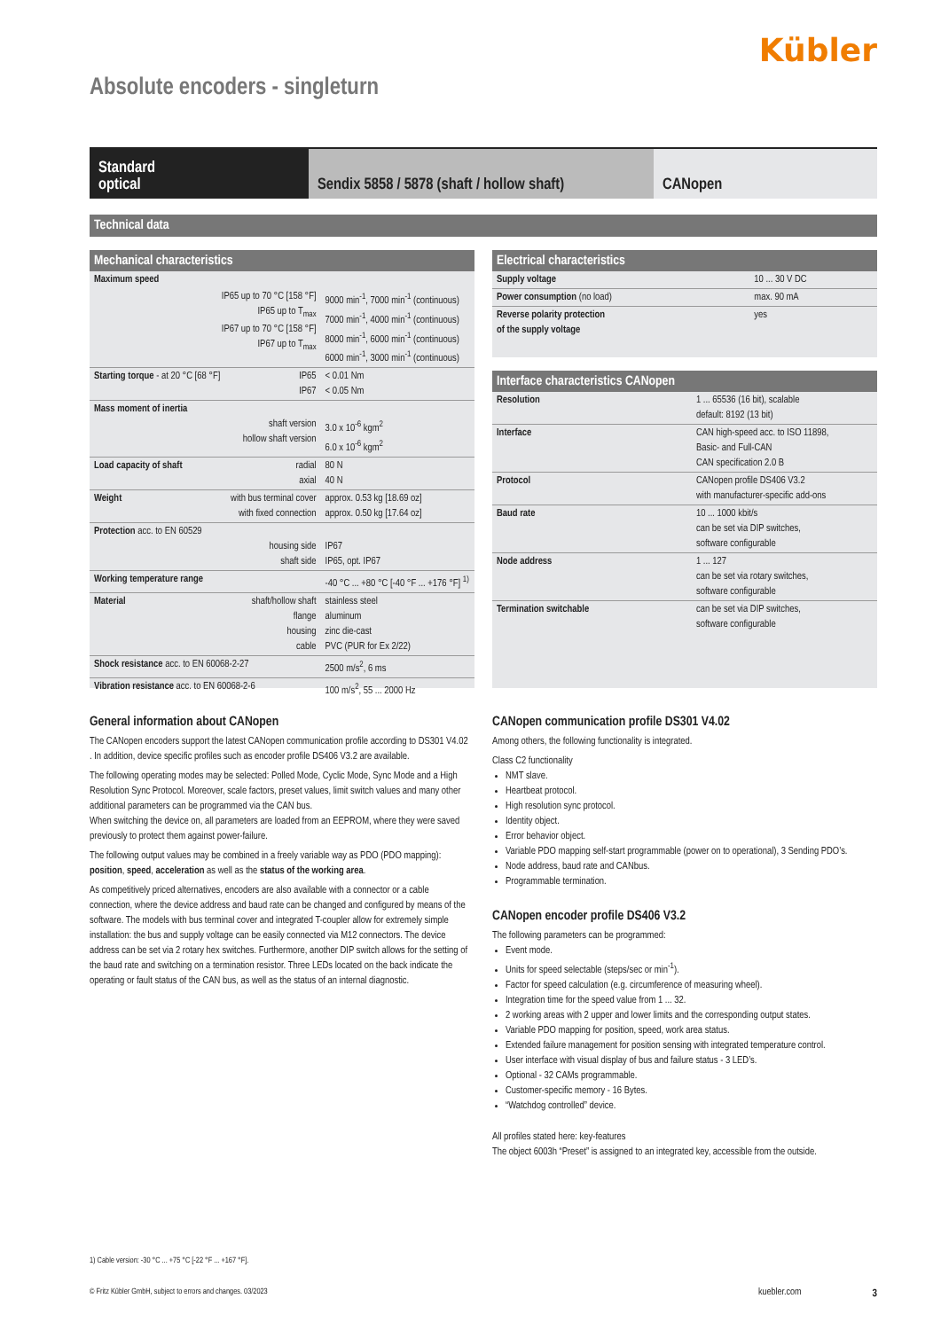Kübler
Absolute encoders - singleturn
Standard
optical
Sendix 5858 / 5878 (shaft / hollow shaft)
CANopen
Technical data
Mechanical characteristics
| Maximum speed | | |
| IP65 up to 70 °C [158 °F] IP65 up to T<sub>max</sub> IP67 up to 70 °C [158 °F] IP67 up to T<sub>max</sub> | | 9000 min<sup>-1</sup>, 7000 min<sup>-1</sup> (continuous) 7000 min<sup>-1</sup>, 4000 min<sup>-1</sup> (continuous) 8000 min<sup>-1</sup>, 6000 min<sup>-1</sup> (continuous) 6000 min<sup>-1</sup>, 3000 min<sup>-1</sup> (continuous) |
| Starting torque - at 20 °C [68 °F] | IP65 IP67 | < 0.01 Nm < 0.05 Nm |
| Mass moment of inertia | shaft version hollow shaft version | 3.0 x 10<sup>-6</sup> kgm<sup>2</sup> 6.0 x 10<sup>-6</sup> kgm<sup>2</sup> |
| Load capacity of shaft | radial axial | 80 N 40 N |
| Weight | with bus terminal cover with fixed connection | approx. 0.53 kg [18.69 oz] approx. 0.50 kg [17.64 oz] |
| Protection acc. to EN 60529 | housing side shaft side | IP67 IP65, opt. IP67 |
| Working temperature range | | -40 °C ... +80 °C [-40 °F ... +176 °F] <sup>1)</sup> |
| Material | shaft/hollow shaft flange housing cable | stainless steel aluminum zinc die-cast PVC (PUR for Ex 2/22) |
| Shock resistance acc. to EN 60068-2-27 | | 2500 m/s<sup>2</sup>, 6 ms |
| Vibration resistance acc. to EN 60068-2-6 | | 100 m/s<sup>2</sup>, 55 ... 2000 Hz |
Electrical characteristics
| Supply voltage | 10 ... 30 V DC |
| Power consumption (no load) | max. 90 mA |
| Reverse polarity protection of the supply voltage | yes |
Interface characteristics CANopen
| Resolution | 1 ... 65536 (16 bit), scalable default: 8192 (13 bit) |
| Interface | CAN high-speed acc. to ISO 11898, Basic- and Full-CAN CAN specification 2.0 B |
| Protocol | CANopen profile DS406 V3.2 with manufacturer-specific add-ons |
| Baud rate | 10 ... 1000 kbit/s can be set via DIP switches, software configurable |
| Node address | 1 ... 127 can be set via rotary switches, software configurable |
| Termination switchable | can be set via DIP switches, software configurable |
General information about CANopen
The CANopen encoders support the latest CANopen communication profile according to DS301 V4.02 . In addition, device specific profiles such as encoder profile DS406 V3.2 are available.
The following operating modes may be selected: Polled Mode, Cyclic Mode, Sync Mode and a High Resolution Sync Protocol. Moreover, scale factors, preset values, limit switch values and many other additional parameters can be programmed via the CAN bus.
When switching the device on, all parameters are loaded from an EEPROM, where they were saved previously to protect them against power-failure.
The following output values may be combined in a freely variable way as PDO (PDO mapping): position, speed, acceleration as well as the status of the working area.
As competitively priced alternatives, encoders are also available with a connector or a cable connection, where the device address and baud rate can be changed and configured by means of the software. The models with bus terminal cover and integrated T-coupler allow for extremely simple installation: the bus and supply voltage can be easily connected via M12 connectors. The device address can be set via 2 rotary hex switches. Furthermore, another DIP switch allows for the setting of the baud rate and switching on a termination resistor. Three LEDs located on the back indicate the operating or fault status of the CAN bus, as well as the status of an internal diagnostic.
CANopen communication profile DS301 V4.02
Among others, the following functionality is integrated.
Class C2 functionality
NMT slave.
Heartbeat protocol.
High resolution sync protocol.
Identity object.
Error behavior object.
Variable PDO mapping self-start programmable (power on to operational), 3 Sending PDO’s.
Node address, baud rate and CANbus.
Programmable termination.
CANopen encoder profile DS406 V3.2
The following parameters can be programmed:
Event mode.
Units for speed selectable (steps/sec or min<sup>-1</sup>).
Factor for speed calculation (e.g. circumference of measuring wheel).
Integration time for the speed value from 1 ... 32.
2 working areas with 2 upper and lower limits and the corresponding output states.
Variable PDO mapping for position, speed, work area status.
Extended failure management for position sensing with integrated temperature control.
User interface with visual display of bus and failure status - 3 LED’s.
Optional - 32 CAMs programmable.
Customer-specific memory - 16 Bytes.
“Watchdog controlled” device.
All profiles stated here: key-features
The object 6003h “Preset” is assigned to an integrated key, accessible from the outside.
1) Cable version: -30 °C ... +75 °C [-22 °F ... +167 °F].
© Fritz Kübler GmbH, subject to errors and changes. 03/2023 kuebler.com 3